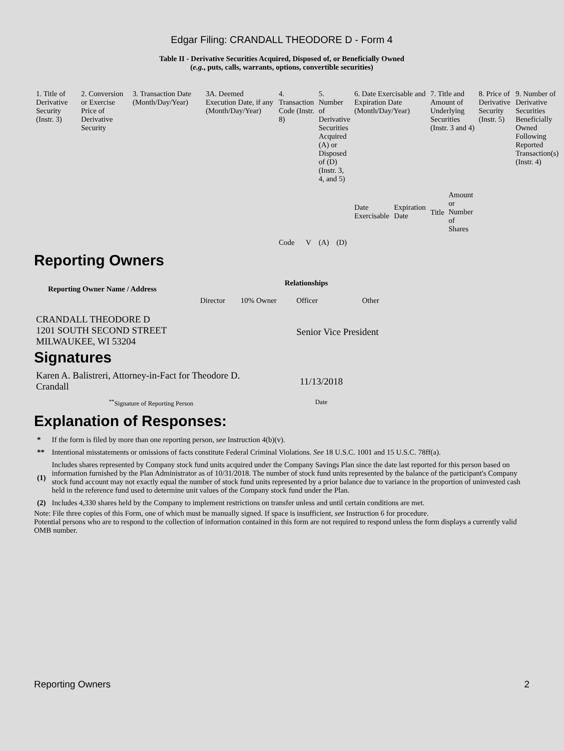Edgar Filing: CRANDALL THEODORE D - Form 4
Table II - Derivative Securities Acquired, Disposed of, or Beneficially Owned
(e.g., puts, calls, warrants, options, convertible securities)
| 1. Title of Derivative Security (Instr. 3) | 2. Conversion or Exercise Price of Derivative Security | 3. Transaction Date (Month/Day/Year) | 3A. Deemed Execution Date, if any (Month/Day/Year) | 4. Transaction Code (Instr. 8) | | 5. Number of Derivative Securities Acquired (A) or Disposed of (D) (Instr. 3, 4, and 5) | | 6. Date Exercisable and Expiration Date (Month/Day/Year) | | 7. Title and Amount of Underlying Securities (Instr. 3 and 4) | | 8. Price of Derivative Security (Instr. 5) | 9. Number of Derivative Securities Beneficially Owned Following Reported Transaction(s) (Instr. 4) |
| | | | | Code | V | (A) | (D) | Date Exercisable | Expiration Date | Title | Amount or Number of Shares | | |
Reporting Owners
| Reporting Owner Name / Address | Relationships | | | |
| --- | --- | --- | --- | --- |
| | Director | 10% Owner | Officer | Other |
| CRANDALL THEODORE D 1201 SOUTH SECOND STREET MILWAUKEE, WI 53204 | | | Senior Vice President | |
Signatures
| Karen A. Balistreri, Attorney-in-Fact for Theodore D. Crandall | 11/13/2018 |
| <sup>**</sup> Signature of Reporting Person | Date |
Explanation of Responses:
| * | If the form is filed by more than one reporting person, see Instruction 4(b)(v). |
| ** | Intentional misstatements or omissions of facts constitute Federal Criminal Violations. See 18 U.S.C. 1001 and 15 U.S.C. 78ff(a). |
| (1) | Includes shares represented by Company stock fund units acquired under the Company Savings Plan since the date last reported for this person based on information furnished by the Plan Administrator as of 10/31/2018. The number of stock fund units represented by the balance of the participant's Company stock fund account may not exactly equal the number of stock fund units represented by a prior balance due to variance in the proportion of uninvested cash held in the reference fund used to determine unit values of the Company stock fund under the Plan. |
| (2) | Includes 4,330 shares held by the Company to implement restrictions on transfer unless and until certain conditions are met. |
Note: File three copies of this Form, one of which must be manually signed. If space is insufficient, see Instruction 6 for procedure.
Potential persons who are to respond to the collection of information contained in this form are not required to respond unless the form displays a currently valid OMB number.
Reporting Owners 2